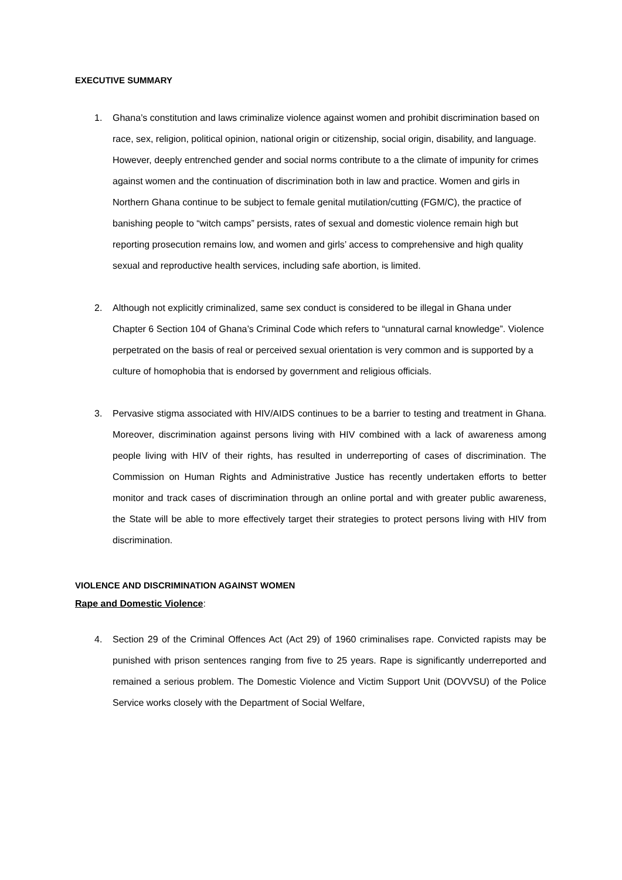EXECUTIVE SUMMARY
1. Ghana’s constitution and laws criminalize violence against women and prohibit discrimination based on race, sex, religion, political opinion, national origin or citizenship, social origin, disability, and language. However, deeply entrenched gender and social norms contribute to a the climate of impunity for crimes against women and the continuation of discrimination both in law and practice. Women and girls in Northern Ghana continue to be subject to female genital mutilation/cutting (FGM/C), the practice of banishing people to “witch camps” persists, rates of sexual and domestic violence remain high but reporting prosecution remains low, and women and girls’ access to comprehensive and high quality sexual and reproductive health services, including safe abortion, is limited.
2. Although not explicitly criminalized, same sex conduct is considered to be illegal in Ghana under Chapter 6 Section 104 of Ghana’s Criminal Code which refers to “unnatural carnal knowledge”. Violence perpetrated on the basis of real or perceived sexual orientation is very common and is supported by a culture of homophobia that is endorsed by government and religious officials.
3. Pervasive stigma associated with HIV/AIDS continues to be a barrier to testing and treatment in Ghana. Moreover, discrimination against persons living with HIV combined with a lack of awareness among people living with HIV of their rights, has resulted in underreporting of cases of discrimination. The Commission on Human Rights and Administrative Justice has recently undertaken efforts to better monitor and track cases of discrimination through an online portal and with greater public awareness, the State will be able to more effectively target their strategies to protect persons living with HIV from discrimination.
VIOLENCE AND DISCRIMINATION AGAINST WOMEN
Rape and Domestic Violence:
4. Section 29 of the Criminal Offences Act (Act 29) of 1960 criminalises rape. Convicted rapists may be punished with prison sentences ranging from five to 25 years. Rape is significantly underreported and remained a serious problem. The Domestic Violence and Victim Support Unit (DOVVSU) of the Police Service works closely with the Department of Social Welfare,